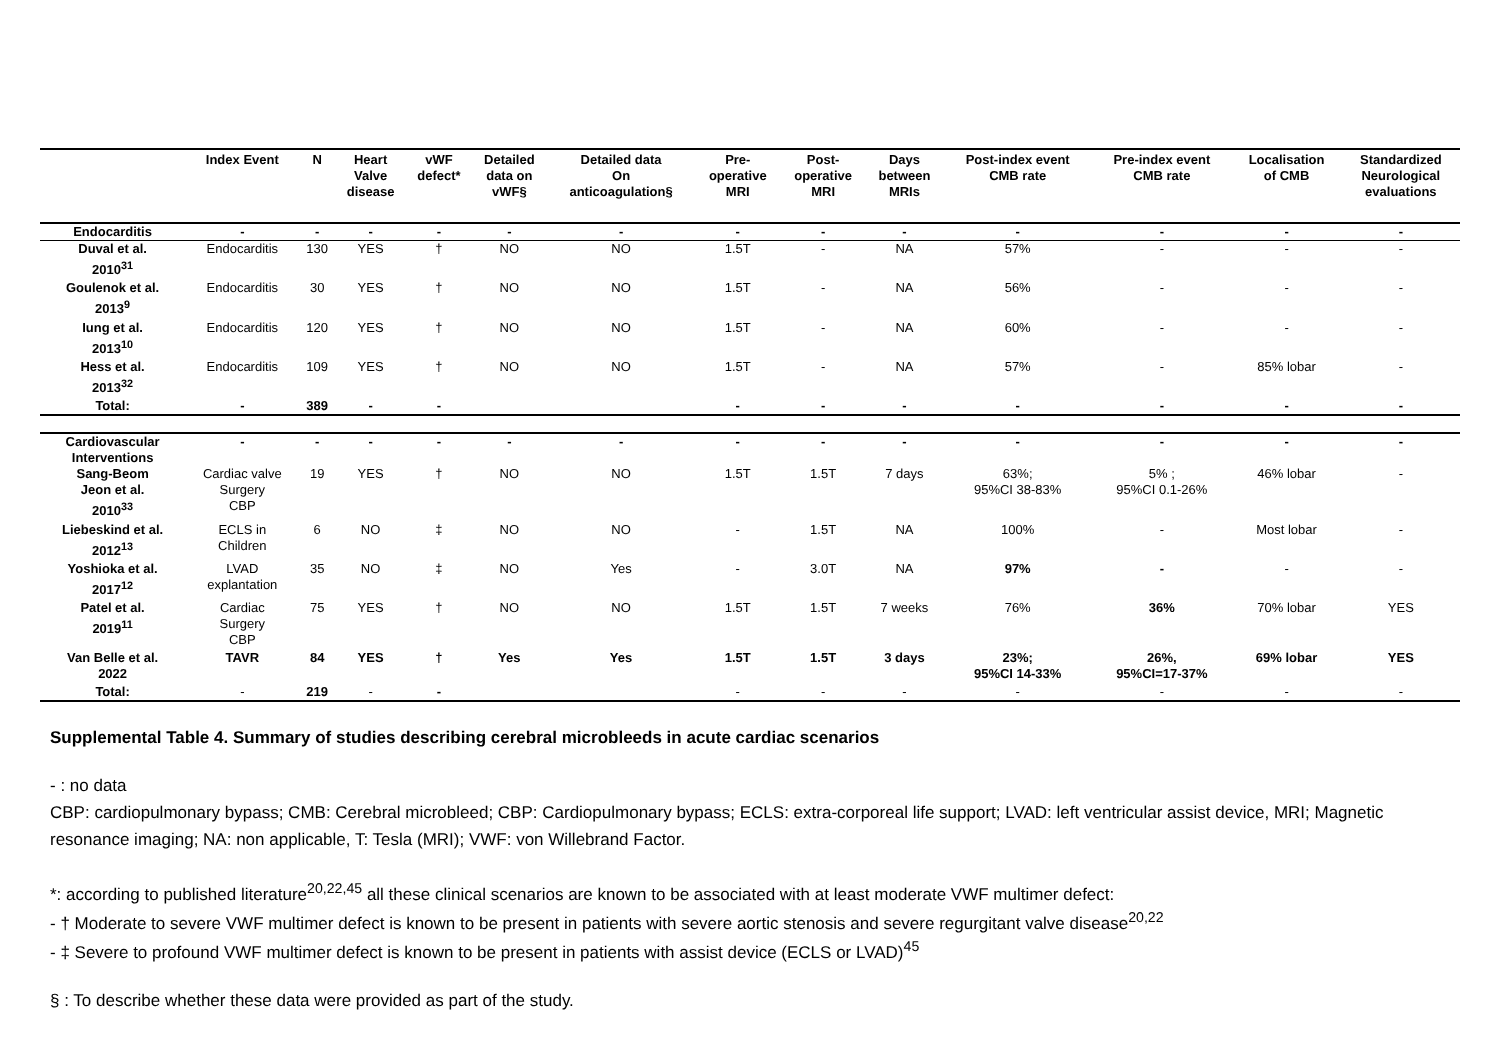| | Index Event | N | Heart Valve disease | vWF defect* | Detailed data on vWF§ | Detailed data On anticoagulation§ | Pre- operative MRI | Post- operative MRI | Days between MRIs | Post-index event CMB rate | Pre-index event CMB rate | Localisation of CMB | Standardized Neurological evaluations |
| --- | --- | --- | --- | --- | --- | --- | --- | --- | --- | --- | --- | --- | --- |
| Endocarditis | - | - | - | - | - | - | - | - | - | - | - | - | - |
| Duval et al. 2010<sup>31</sup> | Endocarditis | 130 | YES | † | NO | NO | 1.5T | - | NA | 57% | - | - | - |
| Goulenok et al. 2013<sup>9</sup> | Endocarditis | 30 | YES | † | NO | NO | 1.5T | - | NA | 56% | - | - | - |
| Iung et al. 2013<sup>10</sup> | Endocarditis | 120 | YES | † | NO | NO | 1.5T | - | NA | 60% | - | - | - |
| Hess et al. 2013<sup>32</sup> | Endocarditis | 109 | YES | † | NO | NO | 1.5T | - | NA | 57% | - | 85% lobar | - |
| Total: | - | 389 | - | - | | | - | - | - | - | - | - | - |
| Cardiovascular Interventions | - | - | - | - | - | - | - | - | - | - | - | - | - |
| Sang-Beom Jeon et al. 2010<sup>33</sup> | Cardiac valve Surgery CBP | 19 | YES | † | NO | NO | 1.5T | 1.5T | 7 days | 63%; 95%CI 38-83% | 5% ; 95%CI 0.1-26% | 46% lobar | - |
| Liebeskind et al. 2012<sup>13</sup> | ECLS in Children | 6 | NO | ‡ | NO | NO | - | 1.5T | NA | 100% | - | Most lobar | - |
| Yoshioka et al. 2017<sup>12</sup> | LVAD explantation | 35 | NO | ‡ | NO | Yes | - | 3.0T | NA | 97% | - | - | - |
| Patel et al. 2019<sup>11</sup> | Cardiac Surgery CBP | 75 | YES | † | NO | NO | 1.5T | 1.5T | 7 weeks | 76% | 36% | 70% lobar | YES |
| Van Belle et al. 2022 | TAVR | 84 | YES | † | Yes | Yes | 1.5T | 1.5T | 3 days | 23%; 95%CI 14-33% | 26%, 95%CI=17-37% | 69% lobar | YES |
| Total: | - | 219 | - | - | | | - | - | - | - | - | - | - |
Supplemental Table 4. Summary of studies describing cerebral microbleeds in acute cardiac scenarios
- : no data
CBP: cardiopulmonary bypass; CMB: Cerebral microbleed; CBP: Cardiopulmonary bypass; ECLS: extra-corporeal life support; LVAD: left ventricular assist device, MRI; Magnetic resonance imaging; NA: non applicable, T: Tesla (MRI); VWF: von Willebrand Factor.
*: according to published literature<sup>20,22,45</sup> all these clinical scenarios are known to be associated with at least moderate VWF multimer defect:
- † Moderate to severe VWF multimer defect is known to be present in patients with severe aortic stenosis and severe regurgitant valve disease<sup>20,22</sup>
- ‡ Severe to profound VWF multimer defect is known to be present in patients with assist device (ECLS or LVAD)<sup>45</sup>
§ : To describe whether these data were provided as part of the study.